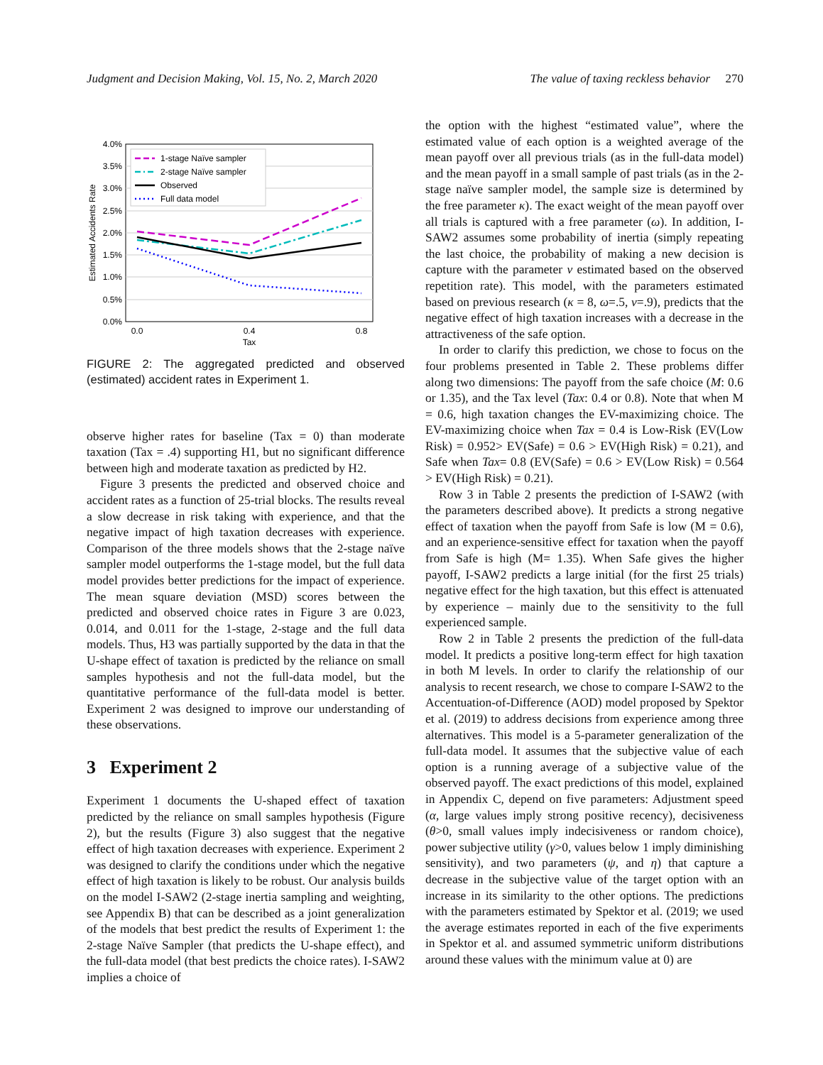Judgment and Decision Making, Vol. 15, No. 2, March 2020 The value of taxing reckless behavior 270
4.0%
3.5%
3.0%
2.5%
2.0%
1.5%
1.0%
0.5%
0.0%
0.0
0.4
0.8
Tax
Estimated Accidents Rate
1-stage Naïve sampler
2-stage Naïve sampler
Observed
Full data model
FIGURE 2: The aggregated predicted and observed (estimated) accident rates in Experiment 1.
observe higher rates for baseline (Tax = 0) than moderate taxation (Tax = .4) supporting H1, but no significant difference between high and moderate taxation as predicted by H2.
Figure 3 presents the predicted and observed choice and accident rates as a function of 25-trial blocks. The results reveal a slow decrease in risk taking with experience, and that the negative impact of high taxation decreases with experience. Comparison of the three models shows that the 2-stage naïve sampler model outperforms the 1-stage model, but the full data model provides better predictions for the impact of experience. The mean square deviation (MSD) scores between the predicted and observed choice rates in Figure 3 are 0.023, 0.014, and 0.011 for the 1-stage, 2-stage and the full data models. Thus, H3 was partially supported by the data in that the U-shape effect of taxation is predicted by the reliance on small samples hypothesis and not the full-data model, but the quantitative performance of the full-data model is better. Experiment 2 was designed to improve our understanding of these observations.
3 Experiment 2
Experiment 1 documents the U-shaped effect of taxation predicted by the reliance on small samples hypothesis (Figure 2), but the results (Figure 3) also suggest that the negative effect of high taxation decreases with experience. Experiment 2 was designed to clarify the conditions under which the negative effect of high taxation is likely to be robust. Our analysis builds on the model I-SAW2 (2-stage inertia sampling and weighting, see Appendix B) that can be described as a joint generalization of the models that best predict the results of Experiment 1: the 2-stage Naïve Sampler (that predicts the U-shape effect), and the full-data model (that best predicts the choice rates). I-SAW2 implies a choice of
the option with the highest “estimated value”, where the estimated value of each option is a weighted average of the mean payoff over all previous trials (as in the full-data model) and the mean payoff in a small sample of past trials (as in the 2-stage naïve sampler model, the sample size is determined by the free parameter κ). The exact weight of the mean payoff over all trials is captured with a free parameter (ω). In addition, I-SAW2 assumes some probability of inertia (simply repeating the last choice, the probability of making a new decision is capture with the parameter ν estimated based on the observed repetition rate). This model, with the parameters estimated based on previous research (κ = 8, ω=.5, ν=.9), predicts that the negative effect of high taxation increases with a decrease in the attractiveness of the safe option.
In order to clarify this prediction, we chose to focus on the four problems presented in Table 2. These problems differ along two dimensions: The payoff from the safe choice (M: 0.6 or 1.35), and the Tax level (Tax: 0.4 or 0.8). Note that when M = 0.6, high taxation changes the EV-maximizing choice. The EV-maximizing choice when Tax = 0.4 is Low-Risk (EV(Low Risk) = 0.952> EV(Safe) = 0.6 > EV(High Risk) = 0.21), and Safe when Tax= 0.8 (EV(Safe) = 0.6 > EV(Low Risk) = 0.564 > EV(High Risk) = 0.21).
Row 3 in Table 2 presents the prediction of I-SAW2 (with the parameters described above). It predicts a strong negative effect of taxation when the payoff from Safe is low (M = 0.6), and an experience-sensitive effect for taxation when the payoff from Safe is high (M= 1.35). When Safe gives the higher payoff, I-SAW2 predicts a large initial (for the first 25 trials) negative effect for the high taxation, but this effect is attenuated by experience – mainly due to the sensitivity to the full experienced sample.
Row 2 in Table 2 presents the prediction of the full-data model. It predicts a positive long-term effect for high taxation in both M levels. In order to clarify the relationship of our analysis to recent research, we chose to compare I-SAW2 to the Accentuation-of-Difference (AOD) model proposed by Spektor et al. (2019) to address decisions from experience among three alternatives. This model is a 5-parameter generalization of the full-data model. It assumes that the subjective value of each option is a running average of a subjective value of the observed payoff. The exact predictions of this model, explained in Appendix C, depend on five parameters: Adjustment speed (α, large values imply strong positive recency), decisiveness (θ>0, small values imply indecisiveness or random choice), power subjective utility (γ>0, values below 1 imply diminishing sensitivity), and two parameters (ψ, and η) that capture a decrease in the subjective value of the target option with an increase in its similarity to the other options. The predictions with the parameters estimated by Spektor et al. (2019; we used the average estimates reported in each of the five experiments in Spektor et al. and assumed symmetric uniform distributions around these values with the minimum value at 0) are